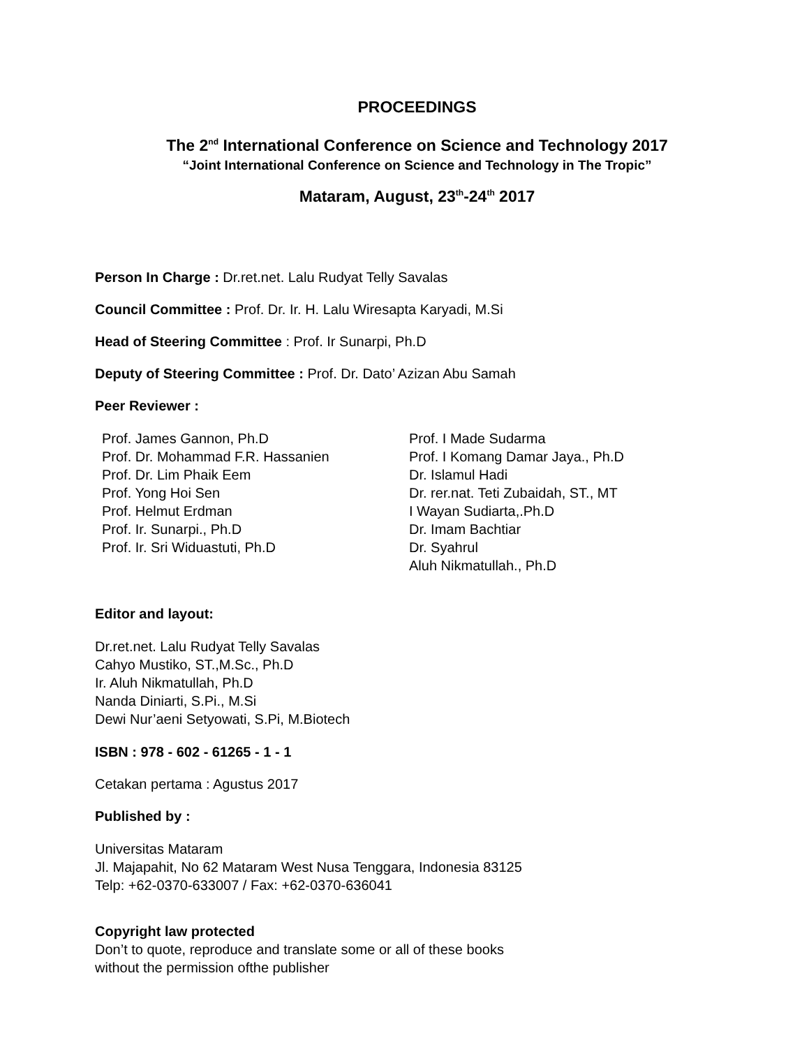PROCEEDINGS
The 2<sup>nd</sup> International Conference on Science and Technology 2017
“Joint International Conference on Science and Technology in The Tropic”
Mataram, August, 23<sup>th</sup>-24<sup>th</sup> 2017
Person In Charge : Dr.ret.net. Lalu Rudyat Telly Savalas
Council Committee : Prof. Dr. Ir. H. Lalu Wiresapta Karyadi, M.Si
Head of Steering Committee : Prof. Ir Sunarpi, Ph.D
Deputy of Steering Committee : Prof. Dr. Dato’ Azizan Abu Samah
Peer Reviewer :
Prof. James Gannon, Ph.D
Prof. Dr. Mohammad F.R. Hassanien
Prof. Dr. Lim Phaik Eem
Prof. Yong Hoi Sen
Prof. Helmut Erdman
Prof. Ir. Sunarpi., Ph.D
Prof. Ir. Sri Widuastuti, Ph.D
Prof. I Made Sudarma
Prof. I Komang Damar Jaya., Ph.D
Dr. Islamul Hadi
Dr. rer.nat. Teti Zubaidah, ST., MT
I Wayan Sudiarta,.Ph.D
Dr. Imam Bachtiar
Dr. Syahrul
Aluh Nikmatullah., Ph.D
Editor and layout:
Dr.ret.net. Lalu Rudyat Telly Savalas
Cahyo Mustiko, ST.,M.Sc., Ph.D
Ir. Aluh Nikmatullah, Ph.D
Nanda Diniarti, S.Pi., M.Si
Dewi Nur’aeni Setyowati, S.Pi, M.Biotech
ISBN : 978 - 602 - 61265 - 1 - 1
Cetakan pertama : Agustus 2017
Published by :
Universitas Mataram
Jl. Majapahit, No 62 Mataram West Nusa Tenggara, Indonesia 83125
Telp: +62-0370-633007 / Fax: +62-0370-636041
Copyright law protected
Don’t to quote, reproduce and translate some or all of these books
without the permission ofthe publisher